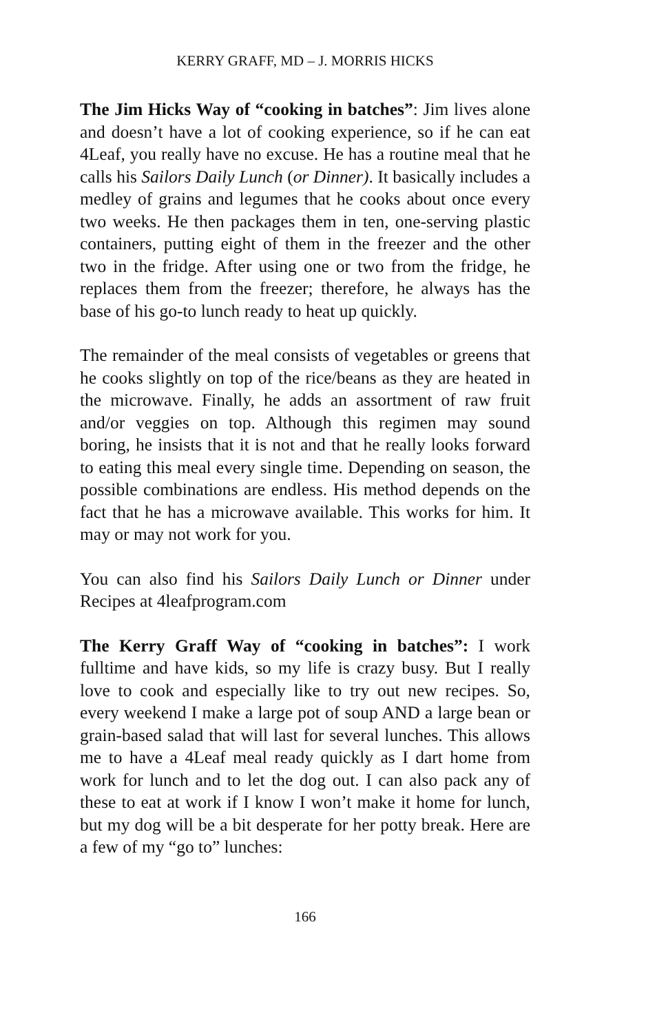KERRY GRAFF, MD – J. MORRIS HICKS
The Jim Hicks Way of “cooking in batches”: Jim lives alone and doesn’t have a lot of cooking experience, so if he can eat 4Leaf, you really have no excuse. He has a routine meal that he calls his Sailors Daily Lunch (or Dinner). It basically includes a medley of grains and legumes that he cooks about once every two weeks. He then packages them in ten, one-serving plastic containers, putting eight of them in the freezer and the other two in the fridge. After using one or two from the fridge, he replaces them from the freezer; therefore, he always has the base of his go-to lunch ready to heat up quickly.
The remainder of the meal consists of vegetables or greens that he cooks slightly on top of the rice/beans as they are heated in the microwave. Finally, he adds an assortment of raw fruit and/or veggies on top. Although this regimen may sound boring, he insists that it is not and that he really looks forward to eating this meal every single time. Depending on season, the possible combinations are endless. His method depends on the fact that he has a microwave available. This works for him. It may or may not work for you.
You can also find his Sailors Daily Lunch or Dinner under Recipes at 4leafprogram.com
The Kerry Graff Way of “cooking in batches”: I work fulltime and have kids, so my life is crazy busy. But I really love to cook and especially like to try out new recipes. So, every weekend I make a large pot of soup AND a large bean or grain-based salad that will last for several lunches. This allows me to have a 4Leaf meal ready quickly as I dart home from work for lunch and to let the dog out. I can also pack any of these to eat at work if I know I won’t make it home for lunch, but my dog will be a bit desperate for her potty break. Here are a few of my “go to” lunches:
166